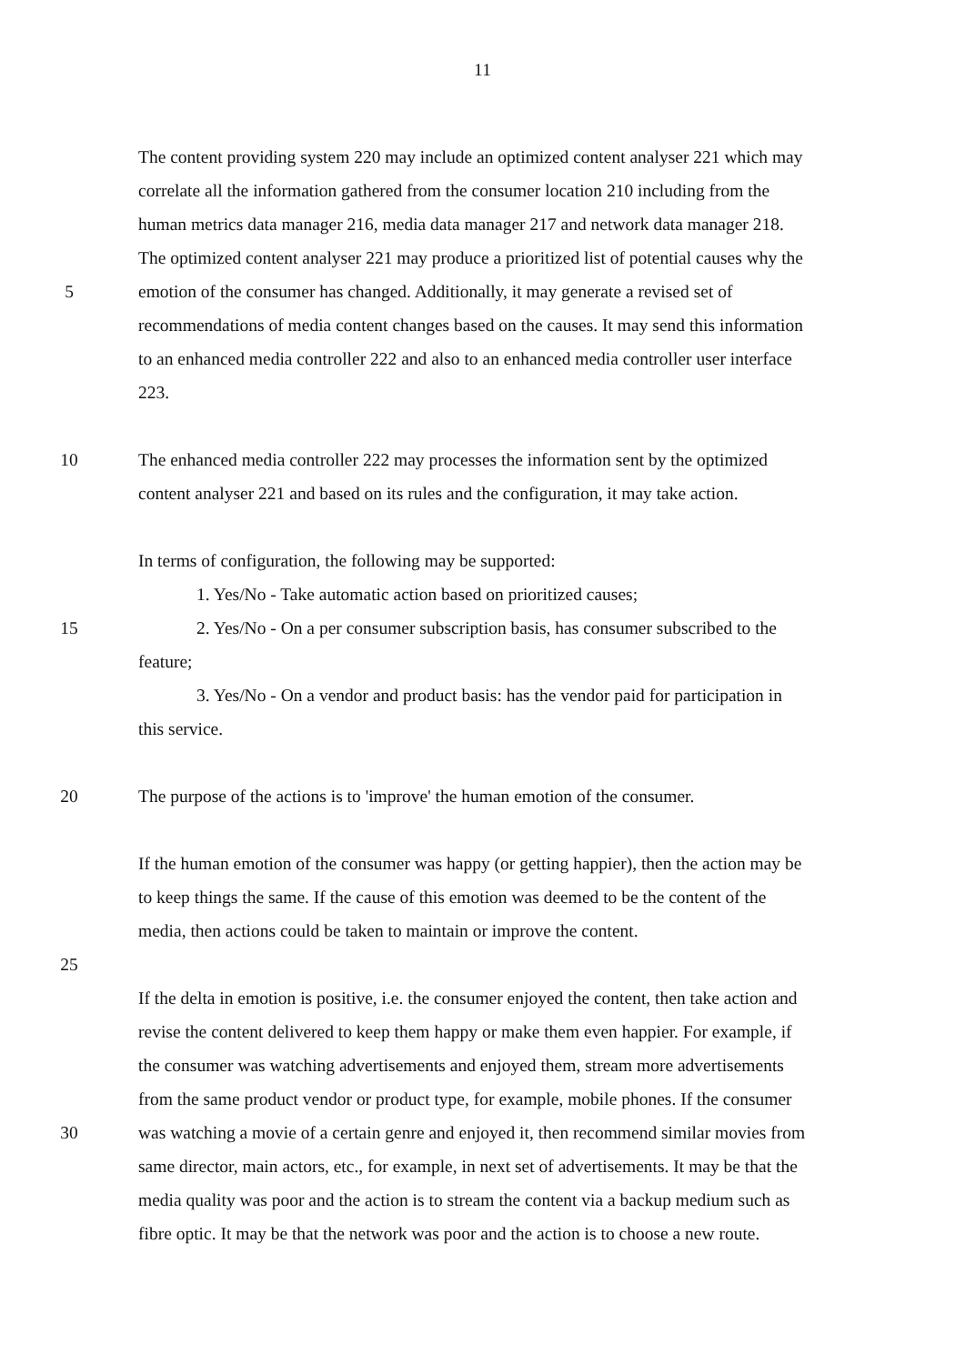11
The content providing system 220 may include an optimized content analyser 221 which may
correlate all the information gathered from the consumer location 210 including from the
human metrics data manager 216, media data manager 217 and network data manager 218.
The optimized content analyser 221 may produce a prioritized list of potential causes why the
5 emotion of the consumer has changed. Additionally, it may generate a revised set of
recommendations of media content changes based on the causes. It may send this information
to an enhanced media controller 222 and also to an enhanced media controller user interface
223.
10 The enhanced media controller 222 may processes the information sent by the optimized
content analyser 221 and based on its rules and the configuration, it may take action.
In terms of configuration, the following may be supported:
1. Yes/No - Take automatic action based on prioritized causes;
15 2. Yes/No - On a per consumer subscription basis, has consumer subscribed to the
feature;
3. Yes/No - On a vendor and product basis: has the vendor paid for participation in
this service.
20 The purpose of the actions is to 'improve' the human emotion of the consumer.
If the human emotion of the consumer was happy (or getting happier), then the action may be
to keep things the same. If the cause of this emotion was deemed to be the content of the
media, then actions could be taken to maintain or improve the content.
25
If the delta in emotion is positive, i.e. the consumer enjoyed the content, then take action and
revise the content delivered to keep them happy or make them even happier. For example, if
the consumer was watching advertisements and enjoyed them, stream more advertisements
from the same product vendor or product type, for example, mobile phones. If the consumer
30 was watching a movie of a certain genre and enjoyed it, then recommend similar movies from
same director, main actors, etc., for example, in next set of advertisements. It may be that the
media quality was poor and the action is to stream the content via a backup medium such as
fibre optic. It may be that the network was poor and the action is to choose a new route.